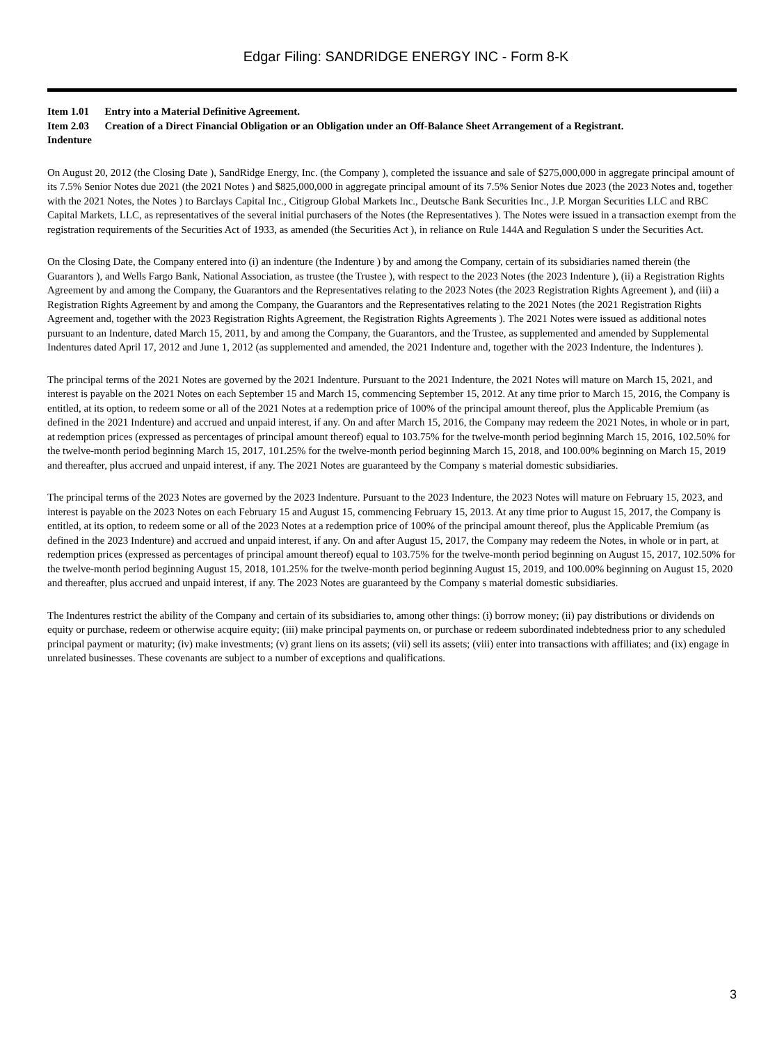Edgar Filing: SANDRIDGE ENERGY INC - Form 8-K
Item 1.01 Entry into a Material Definitive Agreement.
Item 2.03 Creation of a Direct Financial Obligation or an Obligation under an Off-Balance Sheet Arrangement of a Registrant.
Indenture
On August 20, 2012 (the Closing Date ), SandRidge Energy, Inc. (the Company ), completed the issuance and sale of $275,000,000 in aggregate principal amount of its 7.5% Senior Notes due 2021 (the 2021 Notes ) and $825,000,000 in aggregate principal amount of its 7.5% Senior Notes due 2023 (the 2023 Notes and, together with the 2021 Notes, the Notes ) to Barclays Capital Inc., Citigroup Global Markets Inc., Deutsche Bank Securities Inc., J.P. Morgan Securities LLC and RBC Capital Markets, LLC, as representatives of the several initial purchasers of the Notes (the Representatives ). The Notes were issued in a transaction exempt from the registration requirements of the Securities Act of 1933, as amended (the Securities Act ), in reliance on Rule 144A and Regulation S under the Securities Act.
On the Closing Date, the Company entered into (i) an indenture (the Indenture ) by and among the Company, certain of its subsidiaries named therein (the Guarantors ), and Wells Fargo Bank, National Association, as trustee (the Trustee ), with respect to the 2023 Notes (the 2023 Indenture ), (ii) a Registration Rights Agreement by and among the Company, the Guarantors and the Representatives relating to the 2023 Notes (the 2023 Registration Rights Agreement ), and (iii) a Registration Rights Agreement by and among the Company, the Guarantors and the Representatives relating to the 2021 Notes (the 2021 Registration Rights Agreement and, together with the 2023 Registration Rights Agreement, the Registration Rights Agreements ). The 2021 Notes were issued as additional notes pursuant to an Indenture, dated March 15, 2011, by and among the Company, the Guarantors, and the Trustee, as supplemented and amended by Supplemental Indentures dated April 17, 2012 and June 1, 2012 (as supplemented and amended, the 2021 Indenture and, together with the 2023 Indenture, the Indentures ).
The principal terms of the 2021 Notes are governed by the 2021 Indenture. Pursuant to the 2021 Indenture, the 2021 Notes will mature on March 15, 2021, and interest is payable on the 2021 Notes on each September 15 and March 15, commencing September 15, 2012. At any time prior to March 15, 2016, the Company is entitled, at its option, to redeem some or all of the 2021 Notes at a redemption price of 100% of the principal amount thereof, plus the Applicable Premium (as defined in the 2021 Indenture) and accrued and unpaid interest, if any. On and after March 15, 2016, the Company may redeem the 2021 Notes, in whole or in part, at redemption prices (expressed as percentages of principal amount thereof) equal to 103.75% for the twelve-month period beginning March 15, 2016, 102.50% for the twelve-month period beginning March 15, 2017, 101.25% for the twelve-month period beginning March 15, 2018, and 100.00% beginning on March 15, 2019 and thereafter, plus accrued and unpaid interest, if any. The 2021 Notes are guaranteed by the Company s material domestic subsidiaries.
The principal terms of the 2023 Notes are governed by the 2023 Indenture. Pursuant to the 2023 Indenture, the 2023 Notes will mature on February 15, 2023, and interest is payable on the 2023 Notes on each February 15 and August 15, commencing February 15, 2013. At any time prior to August 15, 2017, the Company is entitled, at its option, to redeem some or all of the 2023 Notes at a redemption price of 100% of the principal amount thereof, plus the Applicable Premium (as defined in the 2023 Indenture) and accrued and unpaid interest, if any. On and after August 15, 2017, the Company may redeem the Notes, in whole or in part, at redemption prices (expressed as percentages of principal amount thereof) equal to 103.75% for the twelve-month period beginning on August 15, 2017, 102.50% for the twelve-month period beginning August 15, 2018, 101.25% for the twelve-month period beginning August 15, 2019, and 100.00% beginning on August 15, 2020 and thereafter, plus accrued and unpaid interest, if any. The 2023 Notes are guaranteed by the Company s material domestic subsidiaries.
The Indentures restrict the ability of the Company and certain of its subsidiaries to, among other things: (i) borrow money; (ii) pay distributions or dividends on equity or purchase, redeem or otherwise acquire equity; (iii) make principal payments on, or purchase or redeem subordinated indebtedness prior to any scheduled principal payment or maturity; (iv) make investments; (v) grant liens on its assets; (vii) sell its assets; (viii) enter into transactions with affiliates; and (ix) engage in unrelated businesses. These covenants are subject to a number of exceptions and qualifications.
3